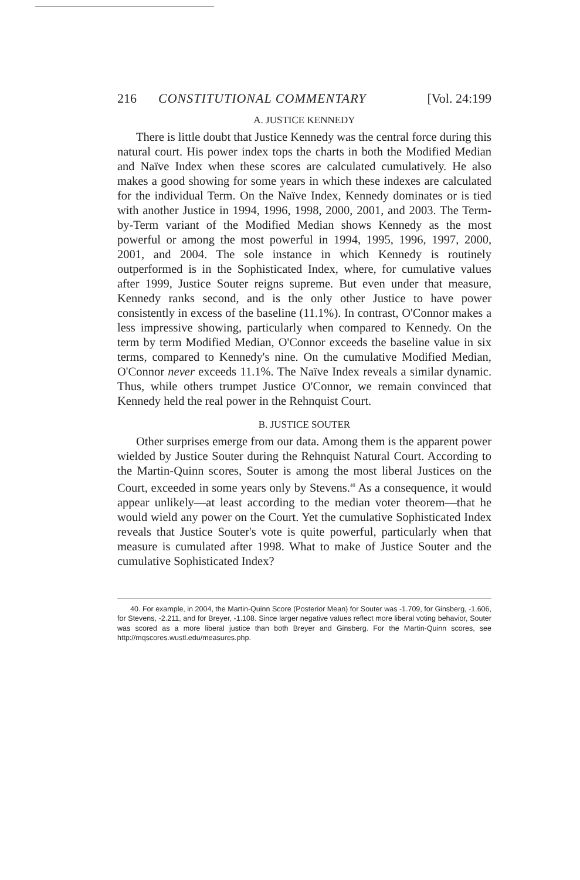216 CONSTITUTIONAL COMMENTARY [Vol. 24:199
A. JUSTICE KENNEDY
There is little doubt that Justice Kennedy was the central force during this natural court. His power index tops the charts in both the Modified Median and Naïve Index when these scores are calculated cumulatively. He also makes a good showing for some years in which these indexes are calculated for the individual Term. On the Naïve Index, Kennedy dominates or is tied with another Justice in 1994, 1996, 1998, 2000, 2001, and 2003. The Term-by-Term variant of the Modified Median shows Kennedy as the most powerful or among the most powerful in 1994, 1995, 1996, 1997, 2000, 2001, and 2004. The sole instance in which Kennedy is routinely outperformed is in the Sophisticated Index, where, for cumulative values after 1999, Justice Souter reigns supreme. But even under that measure, Kennedy ranks second, and is the only other Justice to have power consistently in excess of the baseline (11.1%). In contrast, O'Connor makes a less impressive showing, particularly when compared to Kennedy. On the term by term Modified Median, O'Connor exceeds the baseline value in six terms, compared to Kennedy's nine. On the cumulative Modified Median, O'Connor never exceeds 11.1%. The Naïve Index reveals a similar dynamic. Thus, while others trumpet Justice O'Connor, we remain convinced that Kennedy held the real power in the Rehnquist Court.
B. JUSTICE SOUTER
Other surprises emerge from our data. Among them is the apparent power wielded by Justice Souter during the Rehnquist Natural Court. According to the Martin-Quinn scores, Souter is among the most liberal Justices on the Court, exceeded in some years only by Stevens.<sup>40</sup> As a consequence, it would appear unlikely—at least according to the median voter theorem—that he would wield any power on the Court. Yet the cumulative Sophisticated Index reveals that Justice Souter's vote is quite powerful, particularly when that measure is cumulated after 1998. What to make of Justice Souter and the cumulative Sophisticated Index?
40. For example, in 2004, the Martin-Quinn Score (Posterior Mean) for Souter was -1.709, for Ginsberg, -1.606, for Stevens, -2.211, and for Breyer, -1.108. Since larger negative values reflect more liberal voting behavior, Souter was scored as a more liberal justice than both Breyer and Ginsberg. For the Martin-Quinn scores, see http://mqscores.wustl.edu/measures.php.